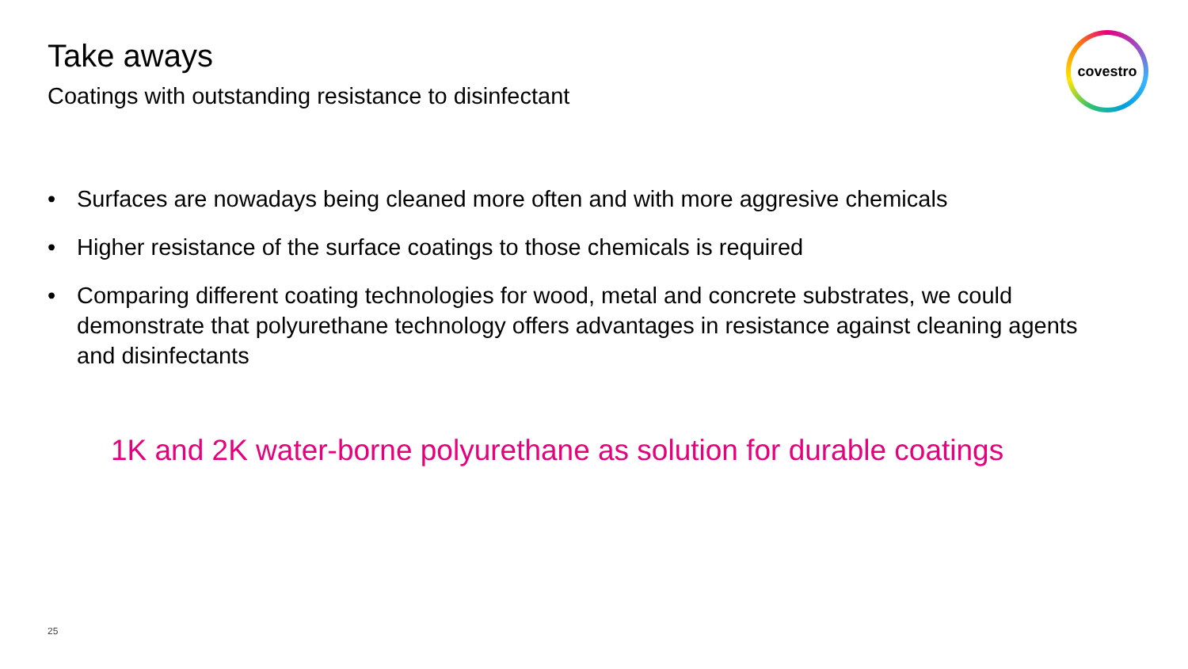Take aways
Coatings with outstanding resistance to disinfectant
covestro
• Surfaces are nowadays being cleaned more often and with more aggresive chemicals
• Higher resistance of the surface coatings to those chemicals is required
• Comparing different coating technologies for wood, metal and concrete substrates, we could demonstrate that polyurethane technology offers advantages in resistance against cleaning agents and disinfectants
1K and 2K water-borne polyurethane as solution for durable coatings
25